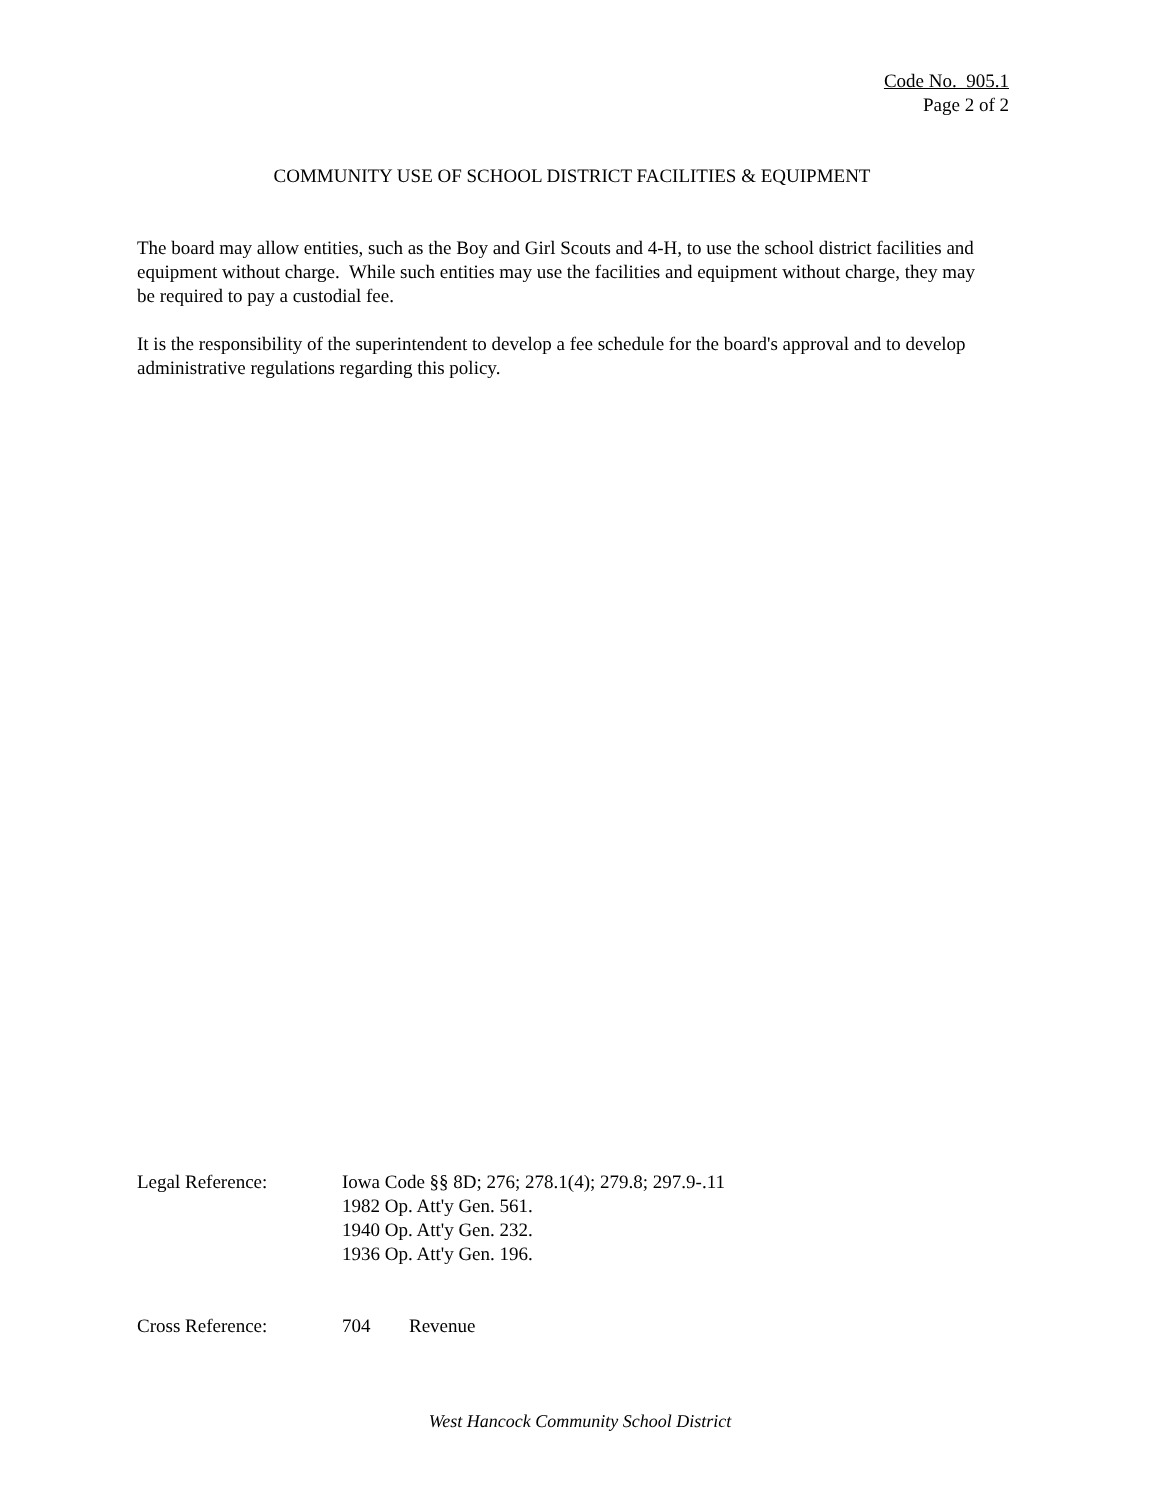Code No. 905.1
Page 2 of 2
COMMUNITY USE OF SCHOOL DISTRICT FACILITIES & EQUIPMENT
The board may allow entities, such as the Boy and Girl Scouts and 4-H, to use the school district facilities and equipment without charge. While such entities may use the facilities and equipment without charge, they may be required to pay a custodial fee.
It is the responsibility of the superintendent to develop a fee schedule for the board's approval and to develop administrative regulations regarding this policy.
Legal Reference: Iowa Code §§ 8D; 276; 278.1(4); 279.8; 297.9-.11
1982 Op. Att'y Gen. 561.
1940 Op. Att'y Gen. 232.
1936 Op. Att'y Gen. 196.
Cross Reference: 704 Revenue
West Hancock Community School District